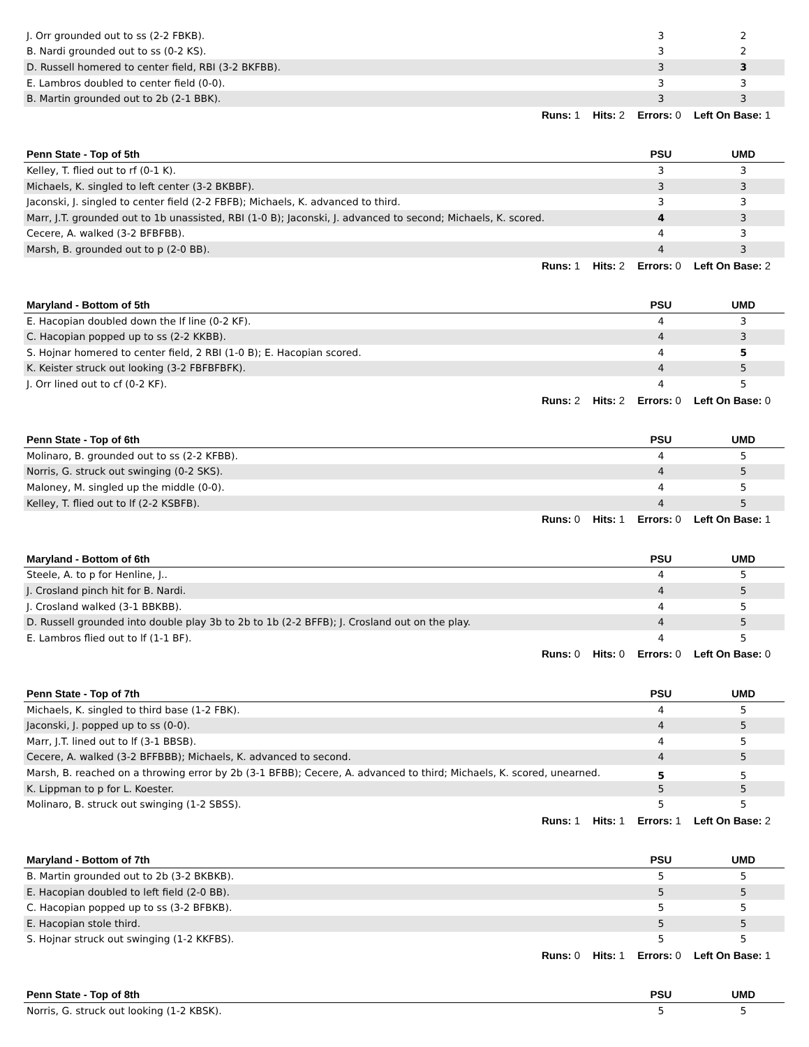| J. Orr grounded out to ss (2-2 FBKB). | 3 | 2 |
| B. Nardi grounded out to ss (0-2 KS). | 3 | 2 |
| D. Russell homered to center field, RBI (3-2 BKFBB). | 3 | 3 |
| E. Lambros doubled to center field (0-0). | 3 | 3 |
| B. Martin grounded out to 2b (2-1 BBK). | 3 | 3 |
| Runs: 1 Hits: 2 Errors: 0 Left On Base: 1 | | |
| Penn State - Top of 5th | PSU | UMD |
| --- | --- | --- |
| Kelley, T. flied out to rf (0-1 K). | 3 | 3 |
| Michaels, K. singled to left center (3-2 BKBBF). | 3 | 3 |
| Jaconski, J. singled to center field (2-2 FBFB); Michaels, K. advanced to third. | 3 | 3 |
| Marr, J.T. grounded out to 1b unassisted, RBI (1-0 B); Jaconski, J. advanced to second; Michaels, K. scored. | 4 | 3 |
| Cecere, A. walked (3-2 BFBFBB). | 4 | 3 |
| Marsh, B. grounded out to p (2-0 BB). | 4 | 3 |
| Runs: 1 Hits: 2 Errors: 0 Left On Base: 2 | | |
| Maryland - Bottom of 5th | PSU | UMD |
| --- | --- | --- |
| E. Hacopian doubled down the lf line (0-2 KF). | 4 | 3 |
| C. Hacopian popped up to ss (2-2 KKBB). | 4 | 3 |
| S. Hojnar homered to center field, 2 RBI (1-0 B); E. Hacopian scored. | 4 | 5 |
| K. Keister struck out looking (3-2 FBFBFBFK). | 4 | 5 |
| J. Orr lined out to cf (0-2 KF). | 4 | 5 |
| Runs: 2 Hits: 2 Errors: 0 Left On Base: 0 | | |
| Penn State - Top of 6th | PSU | UMD |
| --- | --- | --- |
| Molinaro, B. grounded out to ss (2-2 KFBB). | 4 | 5 |
| Norris, G. struck out swinging (0-2 SKS). | 4 | 5 |
| Maloney, M. singled up the middle (0-0). | 4 | 5 |
| Kelley, T. flied out to lf (2-2 KSBFB). | 4 | 5 |
| Runs: 0 Hits: 1 Errors: 0 Left On Base: 1 | | |
| Maryland - Bottom of 6th | PSU | UMD |
| --- | --- | --- |
| Steele, A. to p for Henline, J.. | 4 | 5 |
| J. Crosland pinch hit for B. Nardi. | 4 | 5 |
| J. Crosland walked (3-1 BBKBB). | 4 | 5 |
| D. Russell grounded into double play 3b to 2b to 1b (2-2 BFFB); J. Crosland out on the play. | 4 | 5 |
| E. Lambros flied out to lf (1-1 BF). | 4 | 5 |
| Runs: 0 Hits: 0 Errors: 0 Left On Base: 0 | | |
| Penn State - Top of 7th | PSU | UMD |
| --- | --- | --- |
| Michaels, K. singled to third base (1-2 FBK). | 4 | 5 |
| Jaconski, J. popped up to ss (0-0). | 4 | 5 |
| Marr, J.T. lined out to lf (3-1 BBSB). | 4 | 5 |
| Cecere, A. walked (3-2 BFFBBB); Michaels, K. advanced to second. | 4 | 5 |
| Marsh, B. reached on a throwing error by 2b (3-1 BFBB); Cecere, A. advanced to third; Michaels, K. scored, unearned. | 5 | 5 |
| K. Lippman to p for L. Koester. | 5 | 5 |
| Molinaro, B. struck out swinging (1-2 SBSS). | 5 | 5 |
| Runs: 1 Hits: 1 Errors: 1 Left On Base: 2 | | |
| Maryland - Bottom of 7th | PSU | UMD |
| --- | --- | --- |
| B. Martin grounded out to 2b (3-2 BKBKB). | 5 | 5 |
| E. Hacopian doubled to left field (2-0 BB). | 5 | 5 |
| C. Hacopian popped up to ss (3-2 BFBKB). | 5 | 5 |
| E. Hacopian stole third. | 5 | 5 |
| S. Hojnar struck out swinging (1-2 KKFBS). | 5 | 5 |
| Runs: 0 Hits: 1 Errors: 0 Left On Base: 1 | | |
| Penn State - Top of 8th | PSU | UMD |
| --- | --- | --- |
| Norris, G. struck out looking (1-2 KBSK). | 5 | 5 |